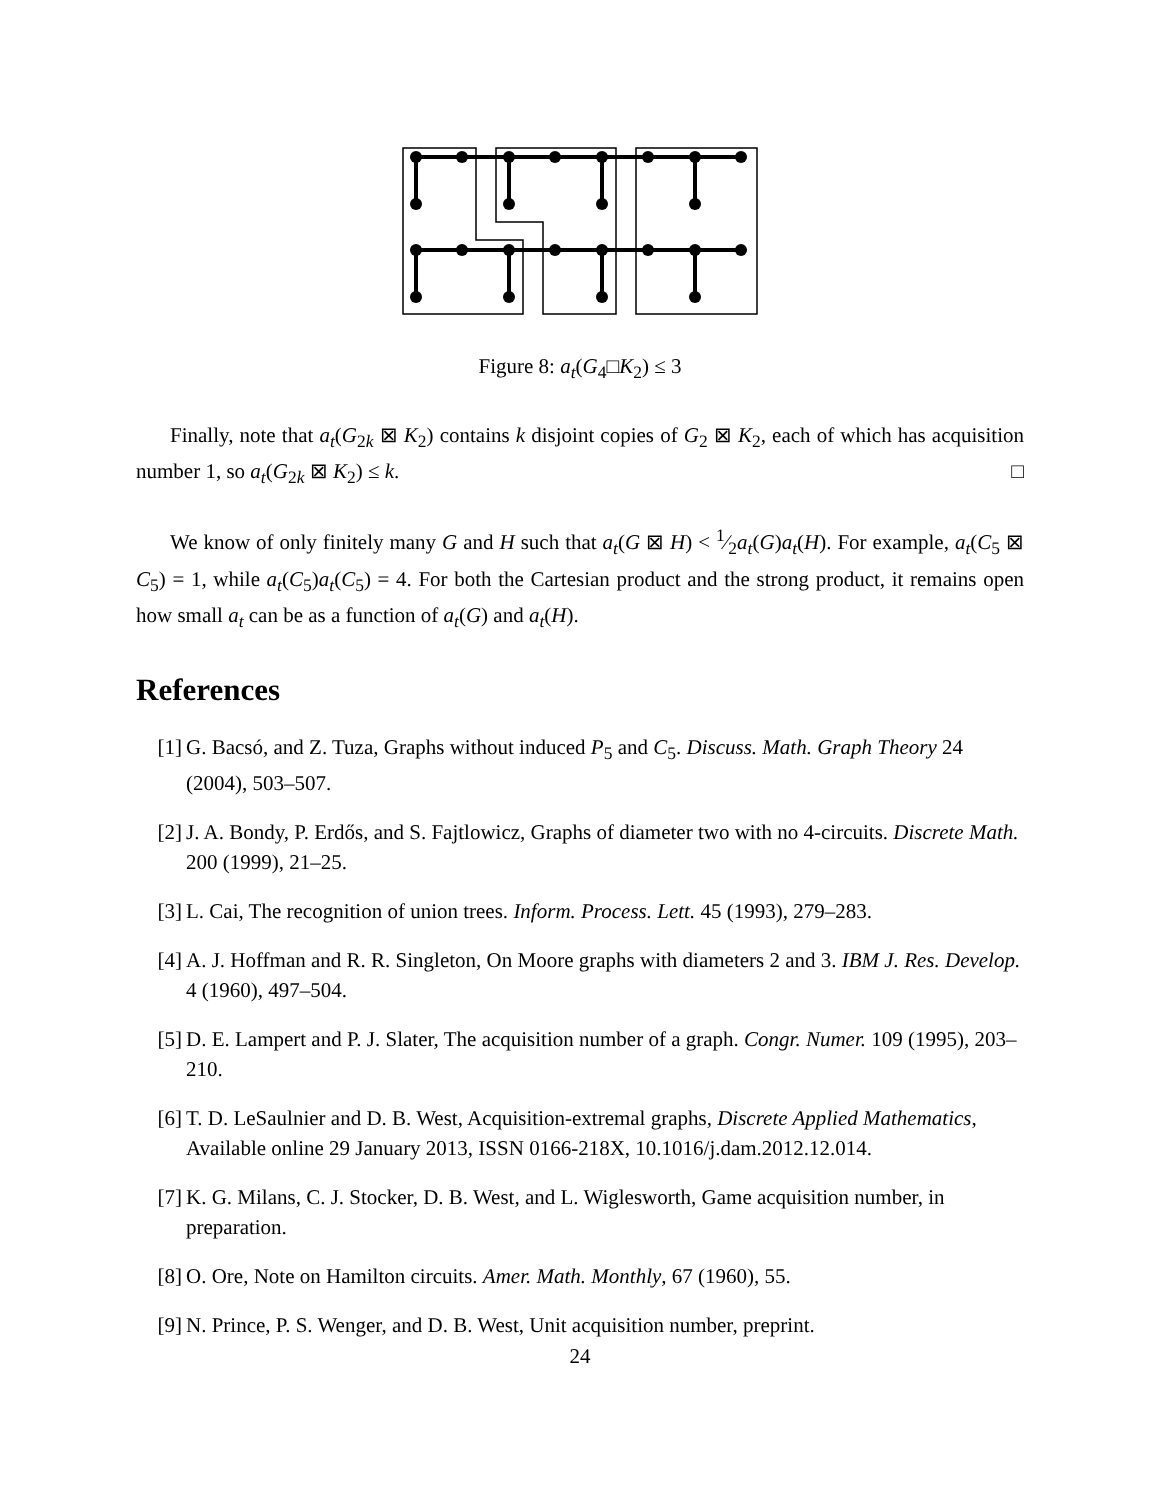Figure 8: a<sub>t</sub>(G<sub>4</sub>□K<sub>2</sub>) ≤ 3
Finally, note that a<sub>t</sub>(G<sub>2k</sub> ⊠ K<sub>2</sub>) contains k disjoint copies of G<sub>2</sub> ⊠ K<sub>2</sub>, each of which has acquisition number 1, so a<sub>t</sub>(G<sub>2k</sub> ⊠ K<sub>2</sub>) ≤ k. □
We know of only finitely many G and H such that a<sub>t</sub>(G ⊠ H) < 1⁄2a<sub>t</sub>(G)a<sub>t</sub>(H). For example, a<sub>t</sub>(C<sub>5</sub> ⊠ C<sub>5</sub>) = 1, while a<sub>t</sub>(C<sub>5</sub>)a<sub>t</sub>(C<sub>5</sub>) = 4. For both the Cartesian product and the strong product, it remains open how small a<sub>t</sub> can be as a function of a<sub>t</sub>(G) and a<sub>t</sub>(H).
References
[1] G. Bacsó, and Z. Tuza, Graphs without induced P<sub>5</sub> and C<sub>5</sub>. Discuss. Math. Graph Theory 24 (2004), 503–507.
[2] J. A. Bondy, P. Erdős, and S. Fajtlowicz, Graphs of diameter two with no 4-circuits. Discrete Math. 200 (1999), 21–25.
[3] L. Cai, The recognition of union trees. Inform. Process. Lett. 45 (1993), 279–283.
[4] A. J. Hoffman and R. R. Singleton, On Moore graphs with diameters 2 and 3. IBM J. Res. Develop. 4 (1960), 497–504.
[5] D. E. Lampert and P. J. Slater, The acquisition number of a graph. Congr. Numer. 109 (1995), 203–210.
[6] T. D. LeSaulnier and D. B. West, Acquisition-extremal graphs, Discrete Applied Mathematics, Available online 29 January 2013, ISSN 0166-218X, 10.1016/j.dam.2012.12.014.
[7] K. G. Milans, C. J. Stocker, D. B. West, and L. Wiglesworth, Game acquisition number, in preparation.
[8] O. Ore, Note on Hamilton circuits. Amer. Math. Monthly, 67 (1960), 55.
[9] N. Prince, P. S. Wenger, and D. B. West, Unit acquisition number, preprint.
24